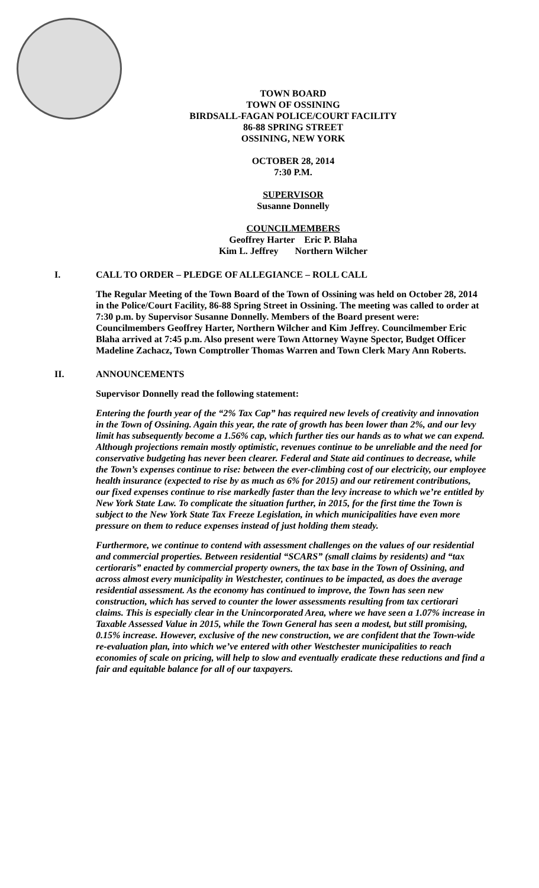TOWN BOARD
TOWN OF OSSINING
BIRDSALL-FAGAN POLICE/COURT FACILITY
86-88 SPRING STREET
OSSINING, NEW YORK
OCTOBER 28, 2014
7:30 P.M.
SUPERVISOR
Susanne Donnelly
COUNCILMEMBERS
Geoffrey Harter Eric P. Blaha
Kim L. Jeffrey Northern Wilcher
I. CALL TO ORDER – PLEDGE OF ALLEGIANCE – ROLL CALL
The Regular Meeting of the Town Board of the Town of Ossining was held on October 28, 2014 in the Police/Court Facility, 86-88 Spring Street in Ossining. The meeting was called to order at 7:30 p.m. by Supervisor Susanne Donnelly. Members of the Board present were: Councilmembers Geoffrey Harter, Northern Wilcher and Kim Jeffrey. Councilmember Eric Blaha arrived at 7:45 p.m. Also present were Town Attorney Wayne Spector, Budget Officer Madeline Zachacz, Town Comptroller Thomas Warren and Town Clerk Mary Ann Roberts.
II. ANNOUNCEMENTS
Supervisor Donnelly read the following statement:
Entering the fourth year of the “2% Tax Cap” has required new levels of creativity and innovation in the Town of Ossining. Again this year, the rate of growth has been lower than 2%, and our levy limit has subsequently become a 1.56% cap, which further ties our hands as to what we can expend. Although projections remain mostly optimistic, revenues continue to be unreliable and the need for conservative budgeting has never been clearer. Federal and State aid continues to decrease, while the Town’s expenses continue to rise: between the ever-climbing cost of our electricity, our employee health insurance (expected to rise by as much as 6% for 2015) and our retirement contributions, our fixed expenses continue to rise markedly faster than the levy increase to which we’re entitled by New York State Law. To complicate the situation further, in 2015, for the first time the Town is subject to the New York State Tax Freeze Legislation, in which municipalities have even more pressure on them to reduce expenses instead of just holding them steady.
Furthermore, we continue to contend with assessment challenges on the values of our residential and commercial properties. Between residential “SCARS” (small claims by residents) and “tax certioraris” enacted by commercial property owners, the tax base in the Town of Ossining, and across almost every municipality in Westchester, continues to be impacted, as does the average residential assessment. As the economy has continued to improve, the Town has seen new construction, which has served to counter the lower assessments resulting from tax certiorari claims. This is especially clear in the Unincorporated Area, where we have seen a 1.07% increase in Taxable Assessed Value in 2015, while the Town General has seen a modest, but still promising, 0.15% increase. However, exclusive of the new construction, we are confident that the Town-wide re-evaluation plan, into which we’ve entered with other Westchester municipalities to reach economies of scale on pricing, will help to slow and eventually eradicate these reductions and find a fair and equitable balance for all of our taxpayers.